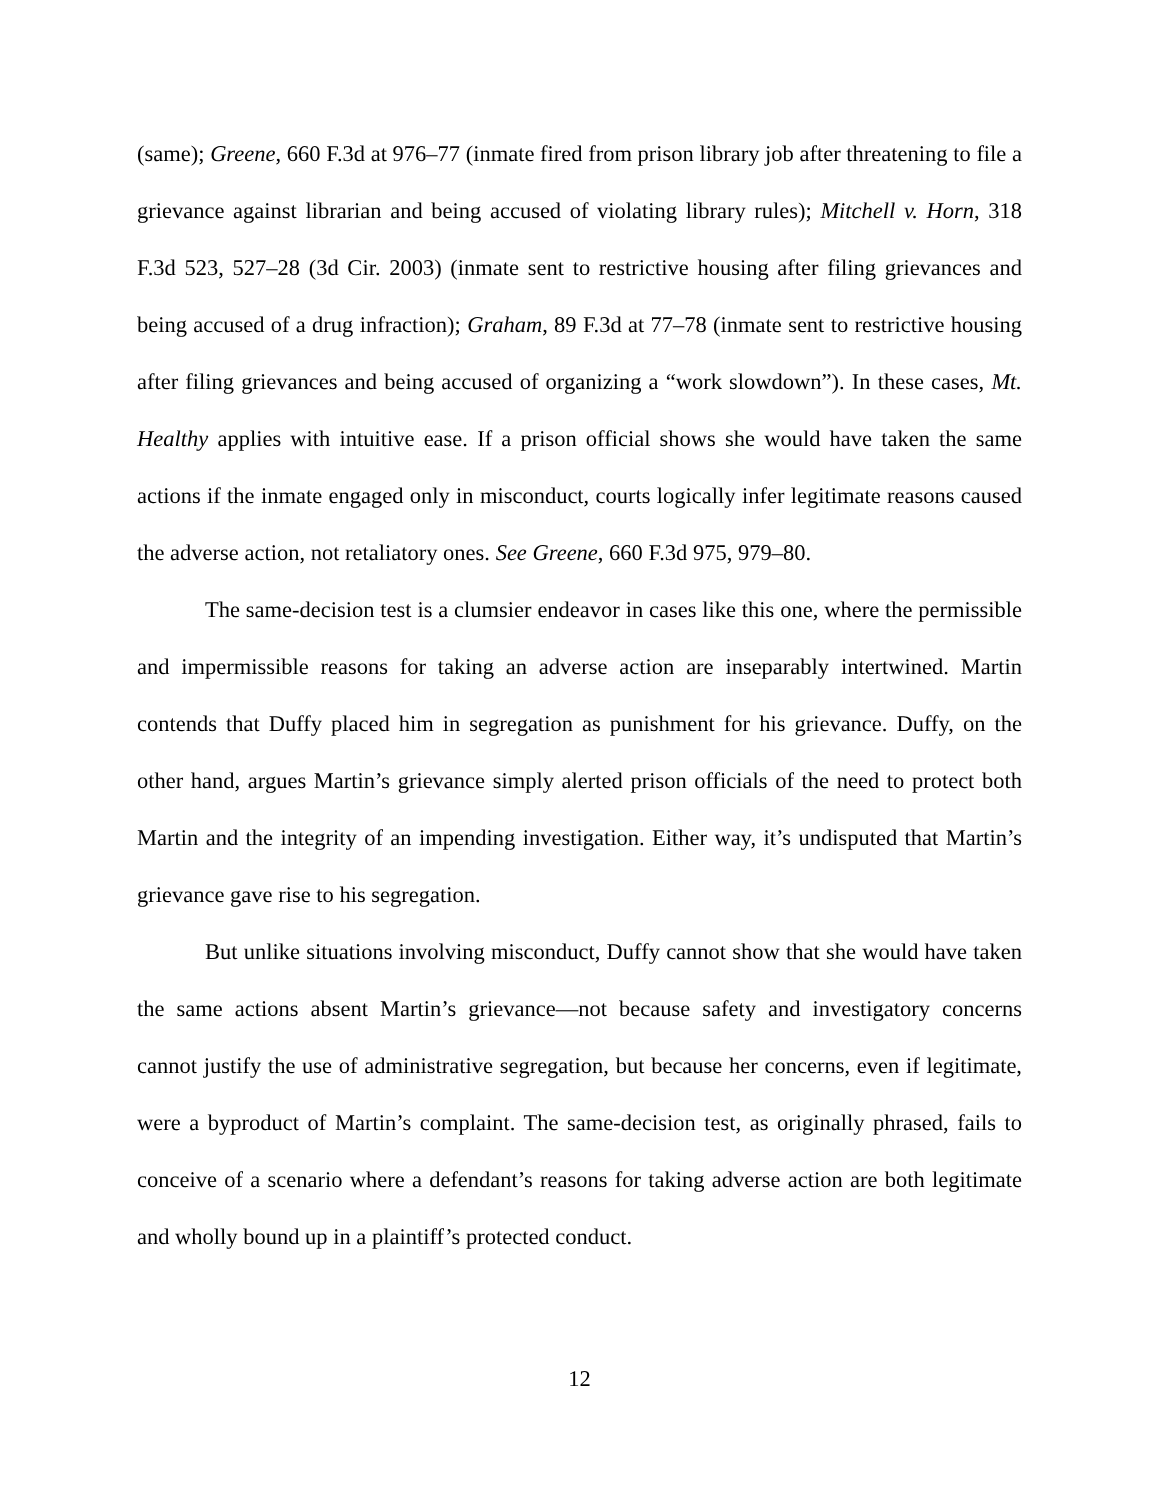(same); Greene, 660 F.3d at 976–77 (inmate fired from prison library job after threatening to file a grievance against librarian and being accused of violating library rules); Mitchell v. Horn, 318 F.3d 523, 527–28 (3d Cir. 2003) (inmate sent to restrictive housing after filing grievances and being accused of a drug infraction); Graham, 89 F.3d at 77–78 (inmate sent to restrictive housing after filing grievances and being accused of organizing a “work slowdown”). In these cases, Mt. Healthy applies with intuitive ease. If a prison official shows she would have taken the same actions if the inmate engaged only in misconduct, courts logically infer legitimate reasons caused the adverse action, not retaliatory ones. See Greene, 660 F.3d 975, 979–80.
The same-decision test is a clumsier endeavor in cases like this one, where the permissible and impermissible reasons for taking an adverse action are inseparably intertwined. Martin contends that Duffy placed him in segregation as punishment for his grievance. Duffy, on the other hand, argues Martin’s grievance simply alerted prison officials of the need to protect both Martin and the integrity of an impending investigation. Either way, it’s undisputed that Martin’s grievance gave rise to his segregation.
But unlike situations involving misconduct, Duffy cannot show that she would have taken the same actions absent Martin’s grievance—not because safety and investigatory concerns cannot justify the use of administrative segregation, but because her concerns, even if legitimate, were a byproduct of Martin’s complaint. The same-decision test, as originally phrased, fails to conceive of a scenario where a defendant’s reasons for taking adverse action are both legitimate and wholly bound up in a plaintiff’s protected conduct.
12